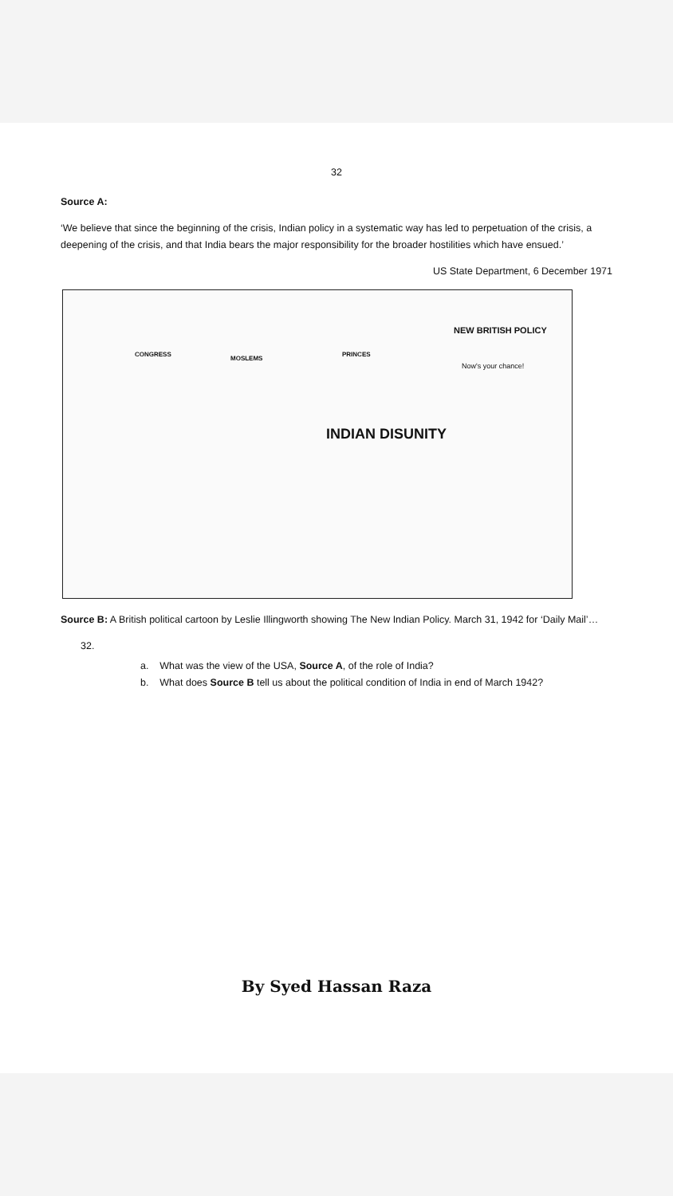32
Source A:
‘We believe that since the beginning of the crisis, Indian policy in a systematic way has led to perpetuation of the crisis, a deepening of the crisis, and that India bears the major responsibility for the broader hostilities which have ensued.’
US State Department, 6 December 1971
INDIAN DISUNITY
NEW BRITISH POLICY
Now's your chance!
CONGRESS
MOSLEMS
PRINCES
Source B: A British political cartoon by Leslie Illingworth showing The New Indian Policy. March 31, 1942 for ‘Daily Mail’…
32.
a. What was the view of the USA, Source A, of the role of India?
b. What does Source B tell us about the political condition of India in end of March 1942?
By Syed Hassan Raza